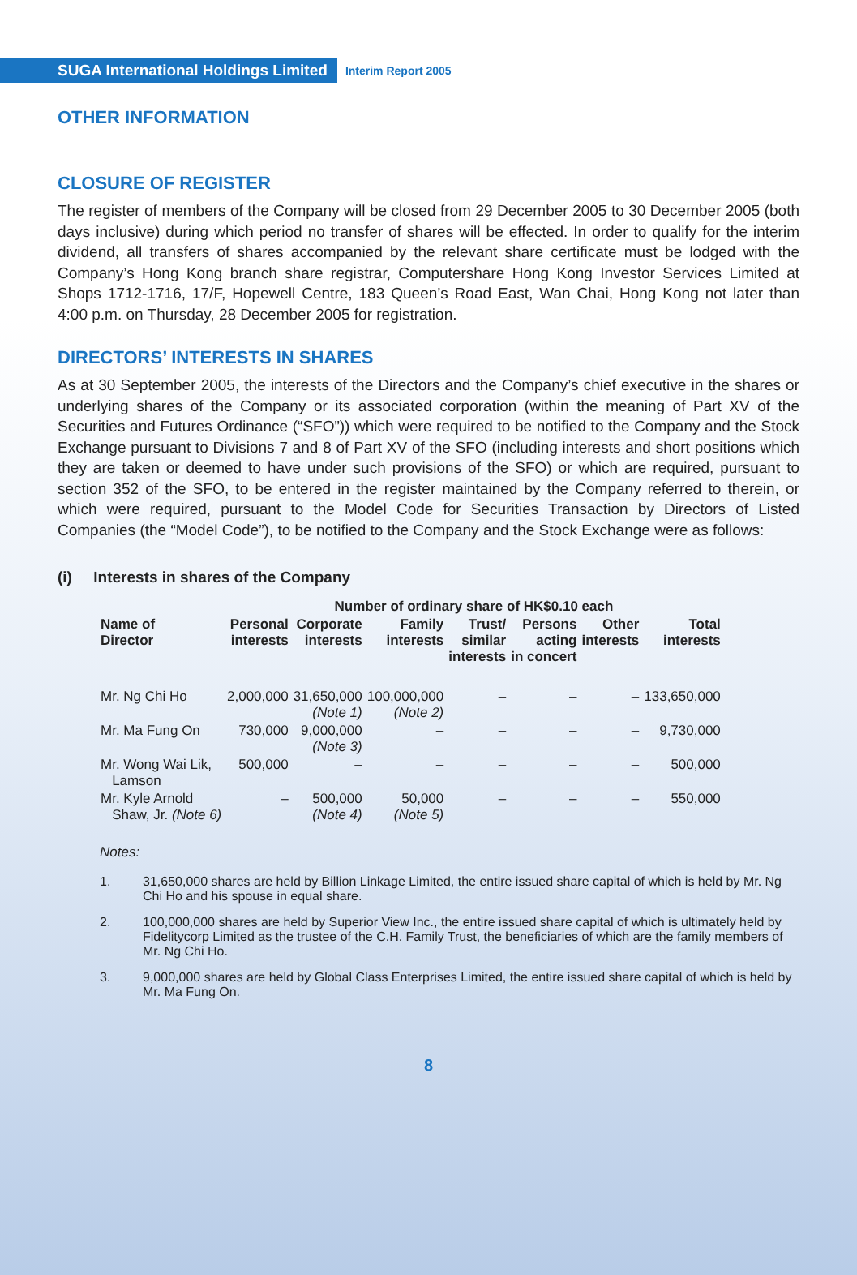SUGA International Holdings Limited
Interim Report 2005
OTHER INFORMATION
CLOSURE OF REGISTER
The register of members of the Company will be closed from 29 December 2005 to 30 December 2005 (both days inclusive) during which period no transfer of shares will be effected. In order to qualify for the interim dividend, all transfers of shares accompanied by the relevant share certificate must be lodged with the Company’s Hong Kong branch share registrar, Computershare Hong Kong Investor Services Limited at Shops 1712-1716, 17/F, Hopewell Centre, 183 Queen’s Road East, Wan Chai, Hong Kong not later than 4:00 p.m. on Thursday, 28 December 2005 for registration.
DIRECTORS’ INTERESTS IN SHARES
As at 30 September 2005, the interests of the Directors and the Company’s chief executive in the shares or underlying shares of the Company or its associated corporation (within the meaning of Part XV of the Securities and Futures Ordinance (“SFO”)) which were required to be notified to the Company and the Stock Exchange pursuant to Divisions 7 and 8 of Part XV of the SFO (including interests and short positions which they are taken or deemed to have under such provisions of the SFO) or which are required, pursuant to section 352 of the SFO, to be entered in the register maintained by the Company referred to therein, or which were required, pursuant to the Model Code for Securities Transaction by Directors of Listed Companies (the “Model Code”), to be notified to the Company and the Stock Exchange were as follows:
(i) Interests in shares of the Company
| | Number of ordinary share of HK$0.10 each | | | | | | |
| --- | --- | --- | --- | --- | --- | --- | --- |
| Name of Director | Personal interests | Corporate interests | Family interests | Trust/ similar interests | Persons acting in concert | Other interests | Total interests |
| Mr. Ng Chi Ho | 2,000,000 | 31,650,000 (Note 1) | 100,000,000 (Note 2) | – | – | – | 133,650,000 |
| Mr. Ma Fung On | 730,000 | 9,000,000 (Note 3) | – | – | – | – | 9,730,000 |
| Mr. Wong Wai Lik, Lamson | 500,000 | – | – | – | – | – | 500,000 |
| Mr. Kyle Arnold Shaw, Jr. (Note 6) | – | 500,000 (Note 4) | 50,000 (Note 5) | – | – | – | 550,000 |
Notes:
1. 31,650,000 shares are held by Billion Linkage Limited, the entire issued share capital of which is held by Mr. Ng Chi Ho and his spouse in equal share.
2. 100,000,000 shares are held by Superior View Inc., the entire issued share capital of which is ultimately held by Fidelitycorp Limited as the trustee of the C.H. Family Trust, the beneficiaries of which are the family members of Mr. Ng Chi Ho.
3. 9,000,000 shares are held by Global Class Enterprises Limited, the entire issued share capital of which is held by Mr. Ma Fung On.
8